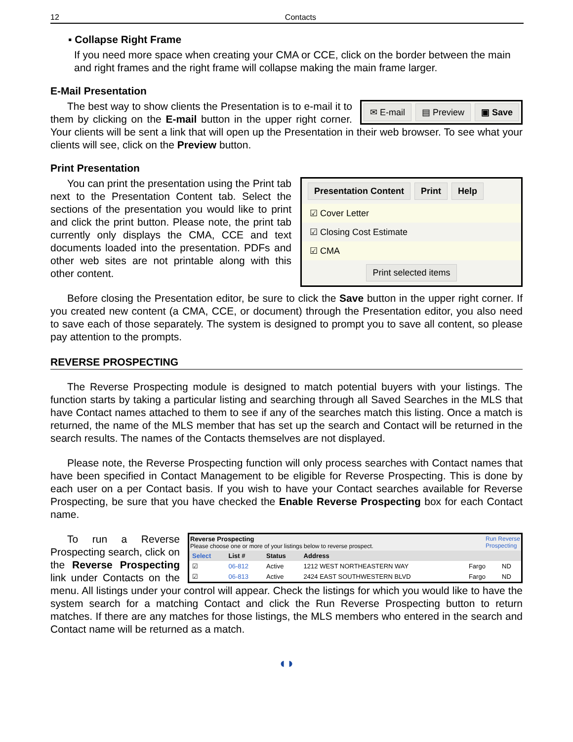12 Contacts
▪ Collapse Right Frame
If you need more space when creating your CMA or CCE, click on the border between the main and right frames and the right frame will collapse making the main frame larger.
E-Mail Presentation
✉ E-mail ▤ Preview ▣ Save
The best way to show clients the Presentation is to e-mail it to them by clicking on the E-mail button in the upper right corner. Your clients will be sent a link that will open up the Presentation in their web browser. To see what your clients will see, click on the Preview button.
Print Presentation
Presentation Content Print Help
☑ Cover Letter
☑ Closing Cost Estimate
☑ CMA
Print selected items
You can print the presentation using the Print tab next to the Presentation Content tab. Select the sections of the presentation you would like to print and click the print button. Please note, the print tab currently only displays the CMA, CCE and text documents loaded into the presentation. PDFs and other web sites are not printable along with this other content.
Before closing the Presentation editor, be sure to click the Save button in the upper right corner. If you created new content (a CMA, CCE, or document) through the Presentation editor, you also need to save each of those separately. The system is designed to prompt you to save all content, so please pay attention to the prompts.
REVERSE PROSPECTING
The Reverse Prospecting module is designed to match potential buyers with your listings. The function starts by taking a particular listing and searching through all Saved Searches in the MLS that have Contact names attached to them to see if any of the searches match this listing. Once a match is returned, the name of the MLS member that has set up the search and Contact will be returned in the search results. The names of the Contacts themselves are not displayed.
Please note, the Reverse Prospecting function will only process searches with Contact names that have been specified in Contact Management to be eligible for Reverse Prospecting. This is done by each user on a per Contact basis. If you wish to have your Contact searches available for Reverse Prospecting, be sure that you have checked the Enable Reverse Prospecting box for each Contact name.
Reverse Prospecting
Please choose one or more of your listings below to reverse prospect. Run Reverse
Prospecting
| Select | List # | Status | Address | | |
| --- | --- | --- | --- | --- | --- |
| ☑ | 06-812 | Active | 1212 WEST NORTHEASTERN WAY | Fargo | ND |
| ☑ | 06-813 | Active | 2424 EAST SOUTHWESTERN BLVD | Fargo | ND |
To run a Reverse Prospecting search, click on the Reverse Prospecting link under Contacts on the menu. All listings under your control will appear. Check the listings for which you would like to have the system search for a matching Contact and click the Run Reverse Prospecting button to return matches. If there are any matches for those listings, the MLS members who entered in the search and Contact name will be returned as a match.
◖◗